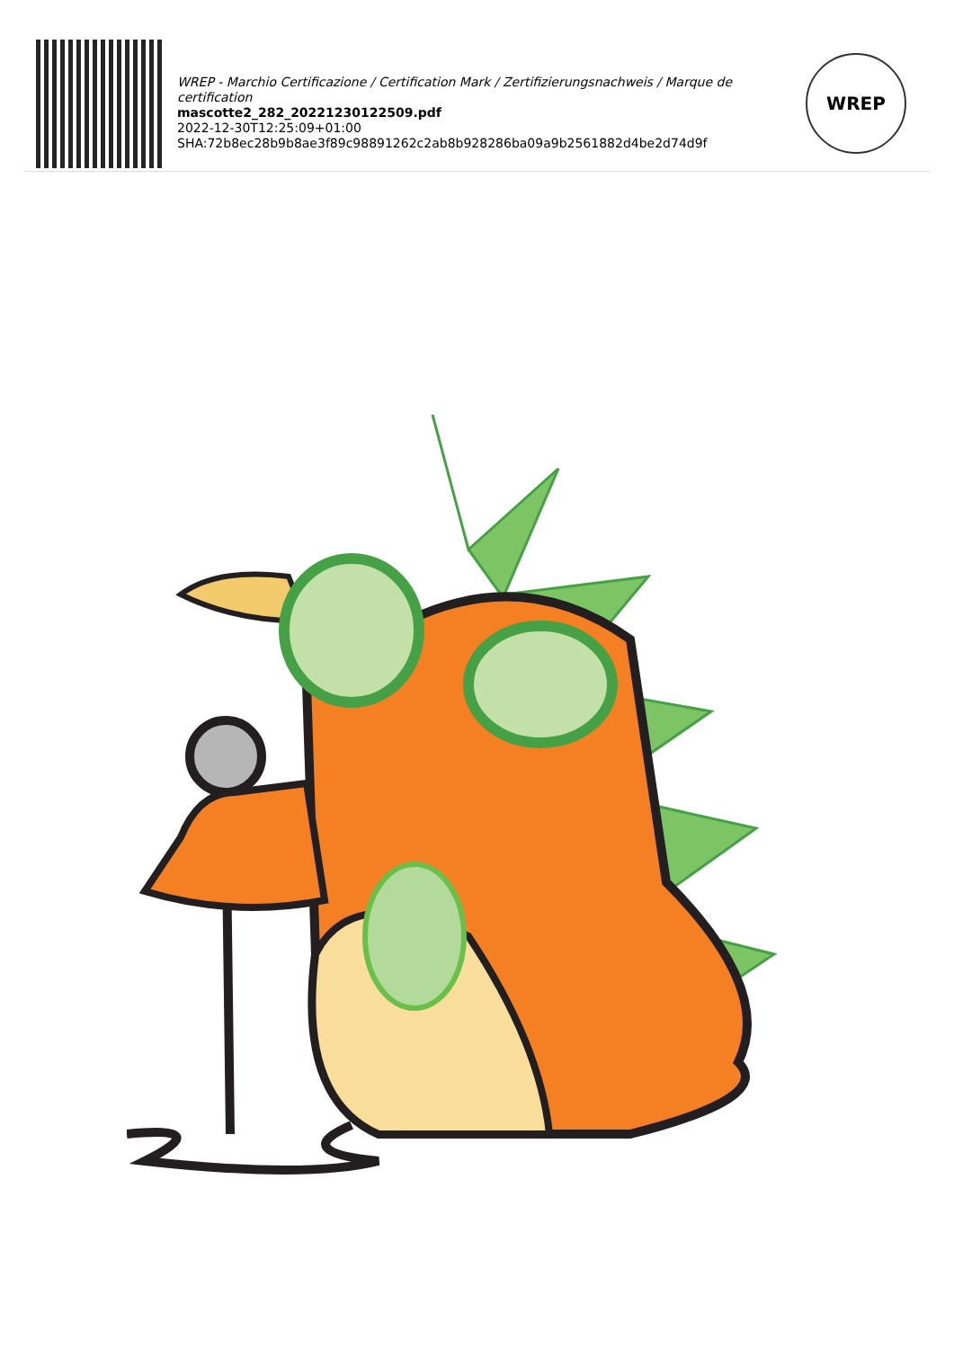WREP - Marchio Certificazione / Certification Mark / Zertifizierungsnachweis / Marque de certification
mascotte2_282_20221230122509.pdf
2022-12-30T12:25:09+01:00
SHA:72b8ec28b9b8ae3f89c98891262c2ab8b928286ba09a9b2561882d4be2d74d9f
WREP